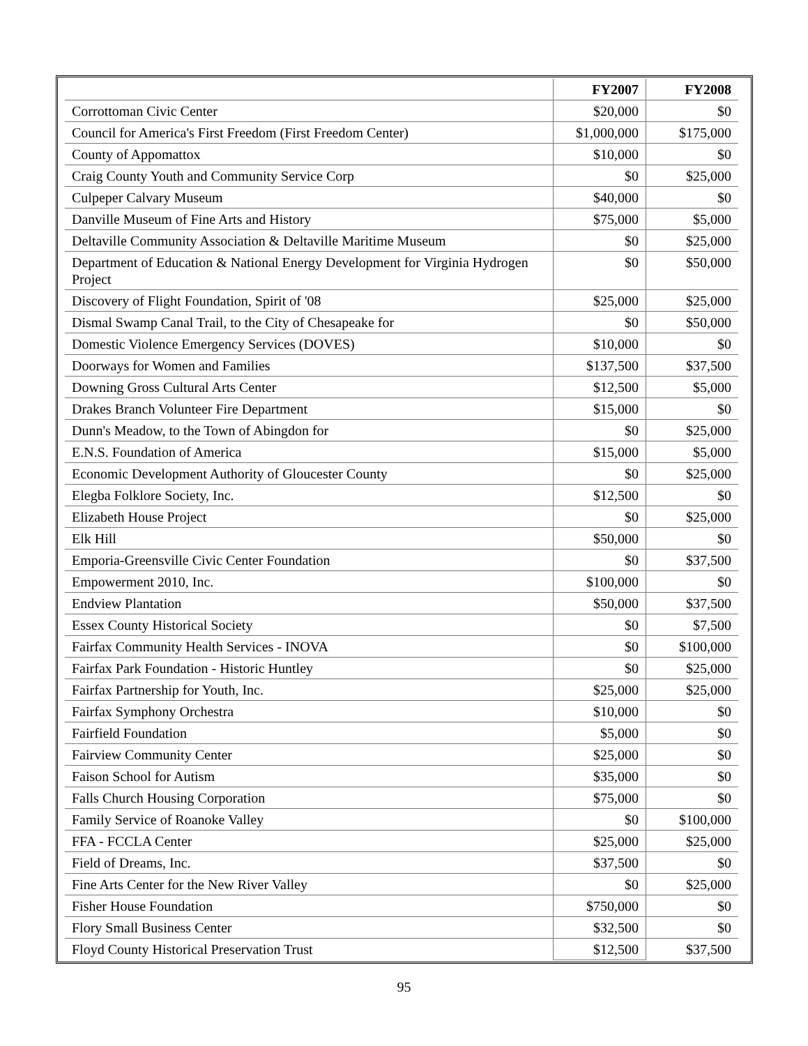| | FY2007 | FY2008 |
| --- | --- | --- |
| Corrottoman Civic Center | $20,000 | $0 |
| Council for America's First Freedom (First Freedom Center) | $1,000,000 | $175,000 |
| County of Appomattox | $10,000 | $0 |
| Craig County Youth and Community Service Corp | $0 | $25,000 |
| Culpeper Calvary Museum | $40,000 | $0 |
| Danville Museum of Fine Arts and History | $75,000 | $5,000 |
| Deltaville Community Association & Deltaville Maritime Museum | $0 | $25,000 |
| Department of Education & National Energy Development for Virginia Hydrogen Project | $0 | $50,000 |
| Discovery of Flight Foundation, Spirit of '08 | $25,000 | $25,000 |
| Dismal Swamp Canal Trail, to the City of Chesapeake for | $0 | $50,000 |
| Domestic Violence Emergency Services (DOVES) | $10,000 | $0 |
| Doorways for Women and Families | $137,500 | $37,500 |
| Downing Gross Cultural Arts Center | $12,500 | $5,000 |
| Drakes Branch Volunteer Fire Department | $15,000 | $0 |
| Dunn's Meadow, to the Town of Abingdon for | $0 | $25,000 |
| E.N.S. Foundation of America | $15,000 | $5,000 |
| Economic Development Authority of Gloucester County | $0 | $25,000 |
| Elegba Folklore Society, Inc. | $12,500 | $0 |
| Elizabeth House Project | $0 | $25,000 |
| Elk Hill | $50,000 | $0 |
| Emporia-Greensville Civic Center Foundation | $0 | $37,500 |
| Empowerment 2010, Inc. | $100,000 | $0 |
| Endview Plantation | $50,000 | $37,500 |
| Essex County Historical Society | $0 | $7,500 |
| Fairfax Community Health Services - INOVA | $0 | $100,000 |
| Fairfax Park Foundation - Historic Huntley | $0 | $25,000 |
| Fairfax Partnership for Youth, Inc. | $25,000 | $25,000 |
| Fairfax Symphony Orchestra | $10,000 | $0 |
| Fairfield Foundation | $5,000 | $0 |
| Fairview Community Center | $25,000 | $0 |
| Faison School for Autism | $35,000 | $0 |
| Falls Church Housing Corporation | $75,000 | $0 |
| Family Service of Roanoke Valley | $0 | $100,000 |
| FFA - FCCLA Center | $25,000 | $25,000 |
| Field of Dreams, Inc. | $37,500 | $0 |
| Fine Arts Center for the New River Valley | $0 | $25,000 |
| Fisher House Foundation | $750,000 | $0 |
| Flory Small Business Center | $32,500 | $0 |
| Floyd County Historical Preservation Trust | $12,500 | $37,500 |
95